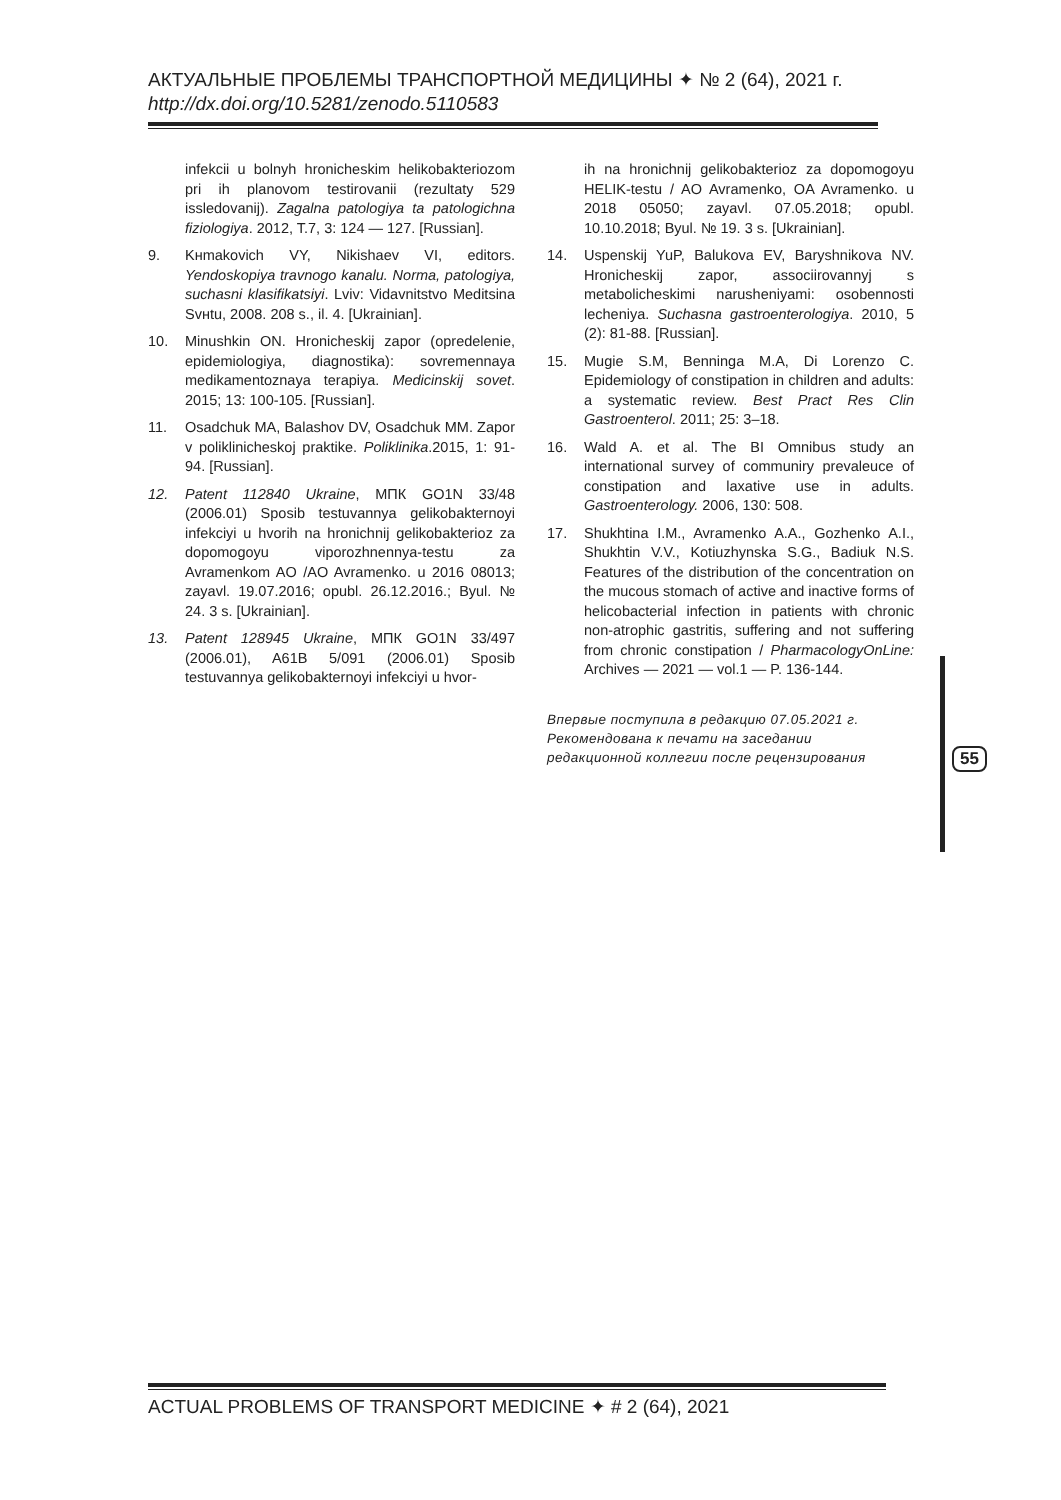АКТУАЛЬНЫЕ ПРОБЛЕМЫ ТРАНСПОРТНОЙ МЕДИЦИНЫ ✦ № 2 (64), 2021 г.
http://dx.doi.org/10.5281/zenodo.5110583
infekcii u bolnyh hronicheskim helikobakteriozom pri ih planovom testirovanii (rezultaty 529 issledovanij). Zagalna patologiya ta patologichna fiziologiya. 2012, T.7, 3: 124 — 127. [Russian].
9. Kнmakovich VY, Nikishaev VI, editors. Yendoskopiya travnogo kanalu. Norma, patologiya, suchasni klasifikatsiyi. Lviv: Vidavnitstvo Meditsina Svнtu, 2008. 208 s., il. 4. [Ukrainian].
10. Minushkin ON. Hronicheskij zapor (opredelenie, epidemiologiya, diagnostika): sovremennaya medikamentoznaya terapiya. Medicinskij sovet. 2015; 13: 100-105. [Russian].
11. Osadchuk MA, Balashov DV, Osadchuk MM. Zapor v poliklinicheskoj praktike. Poliklinika.2015, 1: 91-94. [Russian].
12. Patent 112840 Ukraine, МПК GO1N 33/48 (2006.01) Sposib testuvannya gelikobakternoyi infekciyi u hvorih na hronichnij gelikobakterioz za dopomogoyu viporozhnennya-testu za Avramenkom AO /AO Avramenko. u 2016 08013; zayavl. 19.07.2016; opubl. 26.12.2016.; Byul. № 24. 3 s. [Ukrainian].
13. Patent 128945 Ukraine, МПК GO1N 33/497 (2006.01), A61B 5/091 (2006.01) Sposib testuvannya gelikobakternoyi infekciyi u hvor-
ih na hronichnij gelikobakterioz za dopomogoyu HELIK-testu / AO Avramenko, OA Avramenko. u 2018 05050; zayavl. 07.05.2018; opubl. 10.10.2018; Byul. № 19. 3 s. [Ukrainian].
14. Uspenskij YuP, Balukova EV, Baryshnikova NV. Hronicheskij zapor, associirovannyj s metabolicheskimi narusheniyami: osobennosti lecheniya. Suchasna gastroenterologiya. 2010, 5 (2): 81-88. [Russian].
15. Mugie S.M, Benninga M.A, Di Lorenzo C. Epidemiology of constipation in children and adults: a systematic review. Best Pract Res Clin Gastroenterol. 2011; 25: 3–18.
16. Wald A. et al. The BI Omnibus study an international survey of communiry prevaleuce of constipation and laxative use in adults. Gastroenterology. 2006, 130: 508.
17. Shukhtina I.M., Avramenko A.A., Gozhenko A.I., Shukhtin V.V., Kotiuzhynska S.G., Badiuk N.S. Features of the distribution of the concentration on the mucous stomach of active and inactive forms of helicobacterial infection in patients with chronic non-atrophic gastritis, suffering and not suffering from chronic constipation / PharmacologyOnLine: Archives — 2021 — vol.1 — P. 136-144.
Впервые поступила в редакцию 07.05.2021 г.
Рекомендована к печати на заседании
редакционной коллегии после рецензирования
55
ACTUAL PROBLEMS OF TRANSPORT MEDICINE ✦ # 2 (64), 2021